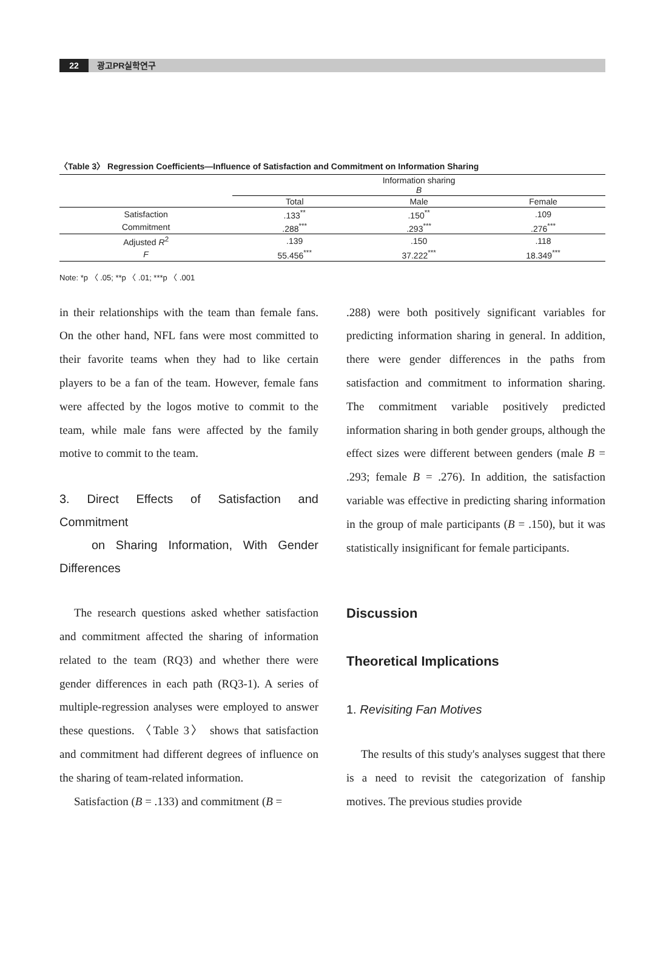22 광고PR실학연구
〈Table 3〉 Regression Coefficients—Influence of Satisfaction and Commitment on Information Sharing
| | Information sharing B | | |
| --- | --- | --- | --- |
| | Total | Male | Female |
| Satisfaction | .133<sup>**</sup> | .150<sup>**</sup> | .109 |
| Commitment | .288<sup>***</sup> | .293<sup>***</sup> | .276<sup>***</sup> |
| Adjusted R<sup>2</sup> | .139 | .150 | .118 |
| F | 55.456<sup>***</sup> | 37.222<sup>***</sup> | 18.349<sup>***</sup> |
Note: *p 〈 .05; **p 〈 .01; ***p 〈 .001
in their relationships with the team than female fans. On the other hand, NFL fans were most committed to their favorite teams when they had to like certain players to be a fan of the team. However, female fans were affected by the logos motive to commit to the team, while male fans were affected by the family motive to commit to the team.
3. Direct Effects of Satisfaction and Commitment
on Sharing Information, With Gender Differences
The research questions asked whether satisfaction and commitment affected the sharing of information related to the team (RQ3) and whether there were gender differences in each path (RQ3-1). A series of multiple-regression analyses were employed to answer these questions. 〈Table 3〉 shows that satisfaction and commitment had different degrees of influence on the sharing of team-related information.
Satisfaction (B = .133) and commitment (B =
.288) were both positively significant variables for predicting information sharing in general. In addition, there were gender differences in the paths from satisfaction and commitment to information sharing. The commitment variable positively predicted information sharing in both gender groups, although the effect sizes were different between genders (male B = .293; female B = .276). In addition, the satisfaction variable was effective in predicting sharing information in the group of male participants (B = .150), but it was statistically insignificant for female participants.
Discussion
Theoretical Implications
1. Revisiting Fan Motives
The results of this study's analyses suggest that there is a need to revisit the categorization of fanship motives. The previous studies provide